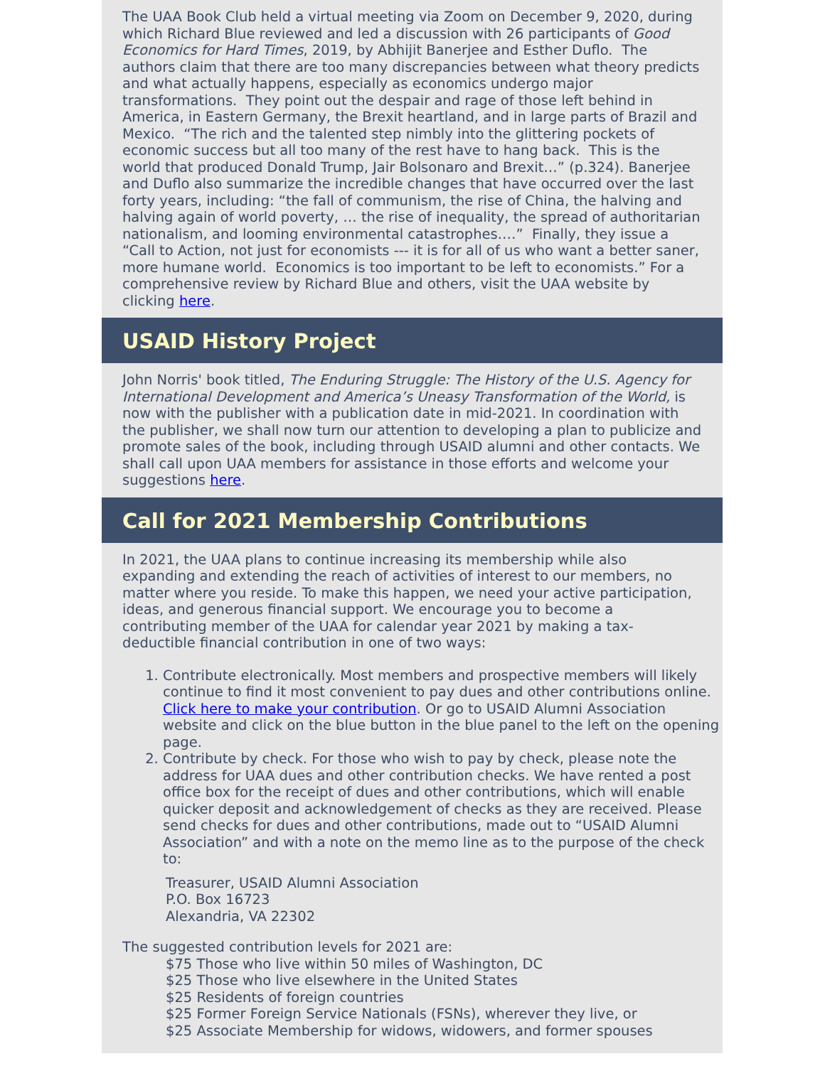The UAA Book Club held a virtual meeting via Zoom on December 9, 2020, during which Richard Blue reviewed and led a discussion with 26 participants of Good Economics for Hard Times, 2019, by Abhijit Banerjee and Esther Duflo. The authors claim that there are too many discrepancies between what theory predicts and what actually happens, especially as economics undergo major transformations. They point out the despair and rage of those left behind in America, in Eastern Germany, the Brexit heartland, and in large parts of Brazil and Mexico. “The rich and the talented step nimbly into the glittering pockets of economic success but all too many of the rest have to hang back. This is the world that produced Donald Trump, Jair Bolsonaro and Brexit…” (p.324). Banerjee and Duflo also summarize the incredible changes that have occurred over the last forty years, including: “the fall of communism, the rise of China, the halving and halving again of world poverty, … the rise of inequality, the spread of authoritarian nationalism, and looming environmental catastrophes.…” Finally, they issue a “Call to Action, not just for economists --- it is for all of us who want a better saner, more humane world. Economics is too important to be left to economists.” For a comprehensive review by Richard Blue and others, visit the UAA website by clicking here.
USAID History Project
John Norris' book titled, The Enduring Struggle: The History of the U.S. Agency for International Development and America’s Uneasy Transformation of the World, is now with the publisher with a publication date in mid-2021. In coordination with the publisher, we shall now turn our attention to developing a plan to publicize and promote sales of the book, including through USAID alumni and other contacts. We shall call upon UAA members for assistance in those efforts and welcome your suggestions here.
Call for 2021 Membership Contributions
In 2021, the UAA plans to continue increasing its membership while also expanding and extending the reach of activities of interest to our members, no matter where you reside. To make this happen, we need your active participation, ideas, and generous financial support. We encourage you to become a contributing member of the UAA for calendar year 2021 by making a tax-deductible financial contribution in one of two ways:
1. Contribute electronically. Most members and prospective members will likely continue to find it most convenient to pay dues and other contributions online. Click here to make your contribution. Or go to USAID Alumni Association website and click on the blue button in the blue panel to the left on the opening page.
2. Contribute by check. For those who wish to pay by check, please note the address for UAA dues and other contribution checks. We have rented a post office box for the receipt of dues and other contributions, which will enable quicker deposit and acknowledgement of checks as they are received. Please send checks for dues and other contributions, made out to “USAID Alumni Association” and with a note on the memo line as to the purpose of the check to:
Treasurer, USAID Alumni Association
P.O. Box 16723
Alexandria, VA 22302
The suggested contribution levels for 2021 are:
$75 Those who live within 50 miles of Washington, DC
$25 Those who live elsewhere in the United States
$25 Residents of foreign countries
$25 Former Foreign Service Nationals (FSNs), wherever they live, or
$25 Associate Membership for widows, widowers, and former spouses